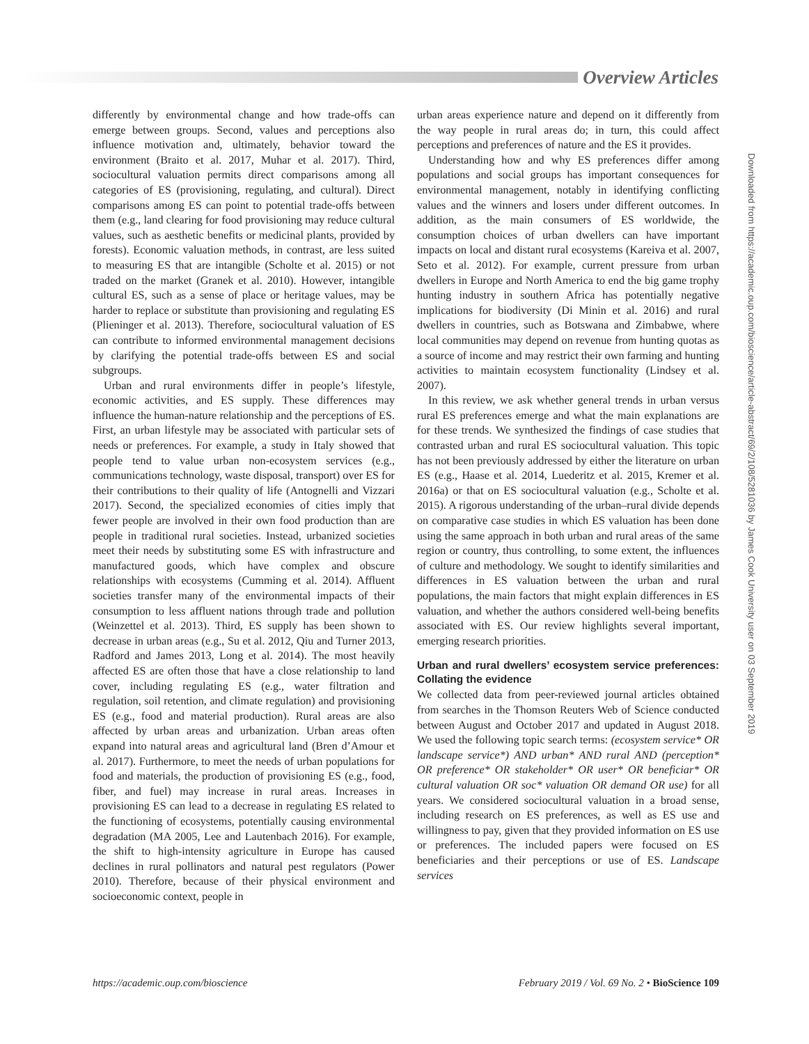Overview Articles
Downloaded from https://academic.oup.com/bioscience/article-abstract/69/2/108/5281036 by James Cook University user on 03 September 2019
differently by environmental change and how trade-offs can emerge between groups. Second, values and perceptions also influence motivation and, ultimately, behavior toward the environment (Braito et al. 2017, Muhar et al. 2017). Third, sociocultural valuation permits direct comparisons among all categories of ES (provisioning, regulating, and cultural). Direct comparisons among ES can point to potential trade-offs between them (e.g., land clearing for food provisioning may reduce cultural values, such as aesthetic benefits or medicinal plants, provided by forests). Economic valuation methods, in contrast, are less suited to measuring ES that are intangible (Scholte et al. 2015) or not traded on the market (Granek et al. 2010). However, intangible cultural ES, such as a sense of place or heritage values, may be harder to replace or substitute than provisioning and regulating ES (Plieninger et al. 2013). Therefore, sociocultural valuation of ES can contribute to informed environmental management decisions by clarifying the potential trade-offs between ES and social subgroups.
Urban and rural environments differ in people’s lifestyle, economic activities, and ES supply. These differences may influence the human-nature relationship and the perceptions of ES. First, an urban lifestyle may be associated with particular sets of needs or preferences. For example, a study in Italy showed that people tend to value urban non-ecosystem services (e.g., communications technology, waste disposal, transport) over ES for their contributions to their quality of life (Antognelli and Vizzari 2017). Second, the specialized economies of cities imply that fewer people are involved in their own food production than are people in traditional rural societies. Instead, urbanized societies meet their needs by substituting some ES with infrastructure and manufactured goods, which have complex and obscure relationships with ecosystems (Cumming et al. 2014). Affluent societies transfer many of the environmental impacts of their consumption to less affluent nations through trade and pollution (Weinzettel et al. 2013). Third, ES supply has been shown to decrease in urban areas (e.g., Su et al. 2012, Qiu and Turner 2013, Radford and James 2013, Long et al. 2014). The most heavily affected ES are often those that have a close relationship to land cover, including regulating ES (e.g., water filtration and regulation, soil retention, and climate regulation) and provisioning ES (e.g., food and material production). Rural areas are also affected by urban areas and urbanization. Urban areas often expand into natural areas and agricultural land (Bren d’Amour et al. 2017). Furthermore, to meet the needs of urban populations for food and materials, the production of provisioning ES (e.g., food, fiber, and fuel) may increase in rural areas. Increases in provisioning ES can lead to a decrease in regulating ES related to the functioning of ecosystems, potentially causing environmental degradation (MA 2005, Lee and Lautenbach 2016). For example, the shift to high-intensity agriculture in Europe has caused declines in rural pollinators and natural pest regulators (Power 2010). Therefore, because of their physical environment and socioeconomic context, people in
urban areas experience nature and depend on it differently from the way people in rural areas do; in turn, this could affect perceptions and preferences of nature and the ES it provides.
Understanding how and why ES preferences differ among populations and social groups has important consequences for environmental management, notably in identifying conflicting values and the winners and losers under different outcomes. In addition, as the main consumers of ES worldwide, the consumption choices of urban dwellers can have important impacts on local and distant rural ecosystems (Kareiva et al. 2007, Seto et al. 2012). For example, current pressure from urban dwellers in Europe and North America to end the big game trophy hunting industry in southern Africa has potentially negative implications for biodiversity (Di Minin et al. 2016) and rural dwellers in countries, such as Botswana and Zimbabwe, where local communities may depend on revenue from hunting quotas as a source of income and may restrict their own farming and hunting activities to maintain ecosystem functionality (Lindsey et al. 2007).
In this review, we ask whether general trends in urban versus rural ES preferences emerge and what the main explanations are for these trends. We synthesized the findings of case studies that contrasted urban and rural ES sociocultural valuation. This topic has not been previously addressed by either the literature on urban ES (e.g., Haase et al. 2014, Luederitz et al. 2015, Kremer et al. 2016a) or that on ES sociocultural valuation (e.g., Scholte et al. 2015). A rigorous understanding of the urban–rural divide depends on comparative case studies in which ES valuation has been done using the same approach in both urban and rural areas of the same region or country, thus controlling, to some extent, the influences of culture and methodology. We sought to identify similarities and differences in ES valuation between the urban and rural populations, the main factors that might explain differences in ES valuation, and whether the authors considered well-being benefits associated with ES. Our review highlights several important, emerging research priorities.
Urban and rural dwellers’ ecosystem service preferences: Collating the evidence
We collected data from peer-reviewed journal articles obtained from searches in the Thomson Reuters Web of Science conducted between August and October 2017 and updated in August 2018. We used the following topic search terms: (ecosystem service* OR landscape service*) AND urban* AND rural AND (perception* OR preference* OR stakeholder* OR user* OR beneficiar* OR cultural valuation OR soc* valuation OR demand OR use) for all years. We considered sociocultural valuation in a broad sense, including research on ES preferences, as well as ES use and willingness to pay, given that they provided information on ES use or preferences. The included papers were focused on ES beneficiaries and their perceptions or use of ES. Landscape services
https://academic.oup.com/bioscience February 2019 / Vol. 69 No. 2 • BioScience 109